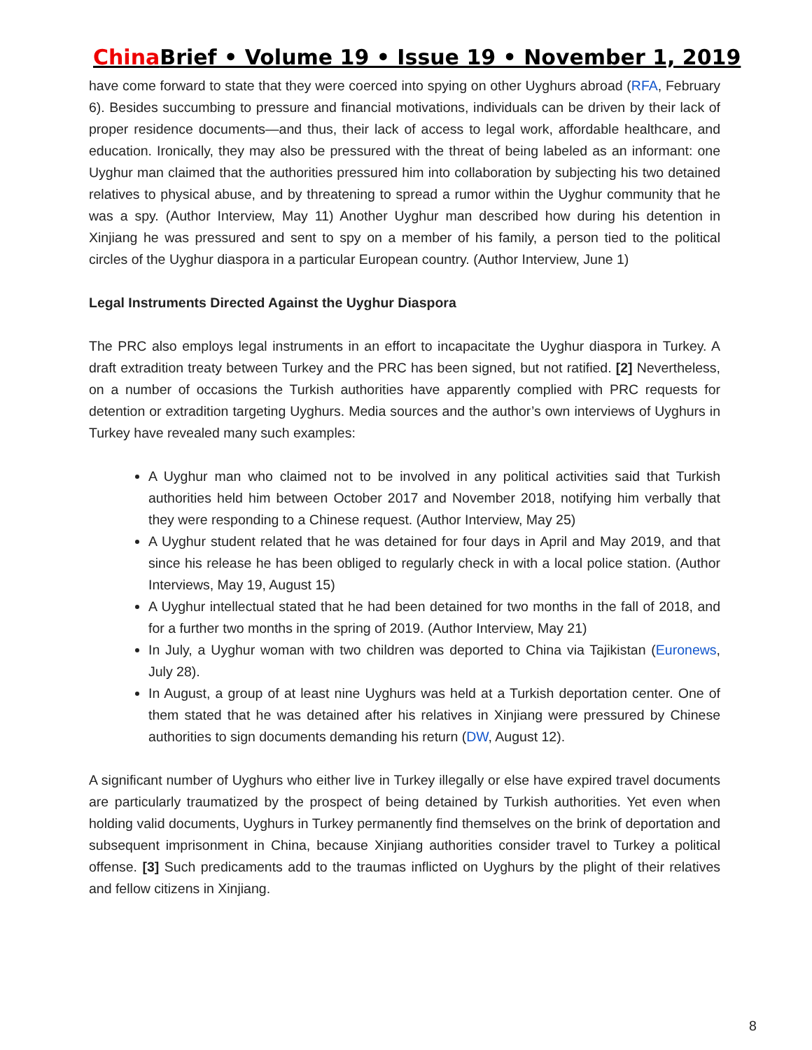China Brief • Volume 19 • Issue 19 • November 1, 2019
have come forward to state that they were coerced into spying on other Uyghurs abroad (RFA, February 6). Besides succumbing to pressure and financial motivations, individuals can be driven by their lack of proper residence documents—and thus, their lack of access to legal work, affordable healthcare, and education. Ironically, they may also be pressured with the threat of being labeled as an informant: one Uyghur man claimed that the authorities pressured him into collaboration by subjecting his two detained relatives to physical abuse, and by threatening to spread a rumor within the Uyghur community that he was a spy. (Author Interview, May 11) Another Uyghur man described how during his detention in Xinjiang he was pressured and sent to spy on a member of his family, a person tied to the political circles of the Uyghur diaspora in a particular European country. (Author Interview, June 1)
Legal Instruments Directed Against the Uyghur Diaspora
The PRC also employs legal instruments in an effort to incapacitate the Uyghur diaspora in Turkey. A draft extradition treaty between Turkey and the PRC has been signed, but not ratified. [2] Nevertheless, on a number of occasions the Turkish authorities have apparently complied with PRC requests for detention or extradition targeting Uyghurs. Media sources and the author’s own interviews of Uyghurs in Turkey have revealed many such examples:
A Uyghur man who claimed not to be involved in any political activities said that Turkish authorities held him between October 2017 and November 2018, notifying him verbally that they were responding to a Chinese request. (Author Interview, May 25)
A Uyghur student related that he was detained for four days in April and May 2019, and that since his release he has been obliged to regularly check in with a local police station. (Author Interviews, May 19, August 15)
A Uyghur intellectual stated that he had been detained for two months in the fall of 2018, and for a further two months in the spring of 2019. (Author Interview, May 21)
In July, a Uyghur woman with two children was deported to China via Tajikistan (Euronews, July 28).
In August, a group of at least nine Uyghurs was held at a Turkish deportation center. One of them stated that he was detained after his relatives in Xinjiang were pressured by Chinese authorities to sign documents demanding his return (DW, August 12).
A significant number of Uyghurs who either live in Turkey illegally or else have expired travel documents are particularly traumatized by the prospect of being detained by Turkish authorities. Yet even when holding valid documents, Uyghurs in Turkey permanently find themselves on the brink of deportation and subsequent imprisonment in China, because Xinjiang authorities consider travel to Turkey a political offense. [3] Such predicaments add to the traumas inflicted on Uyghurs by the plight of their relatives and fellow citizens in Xinjiang.
8